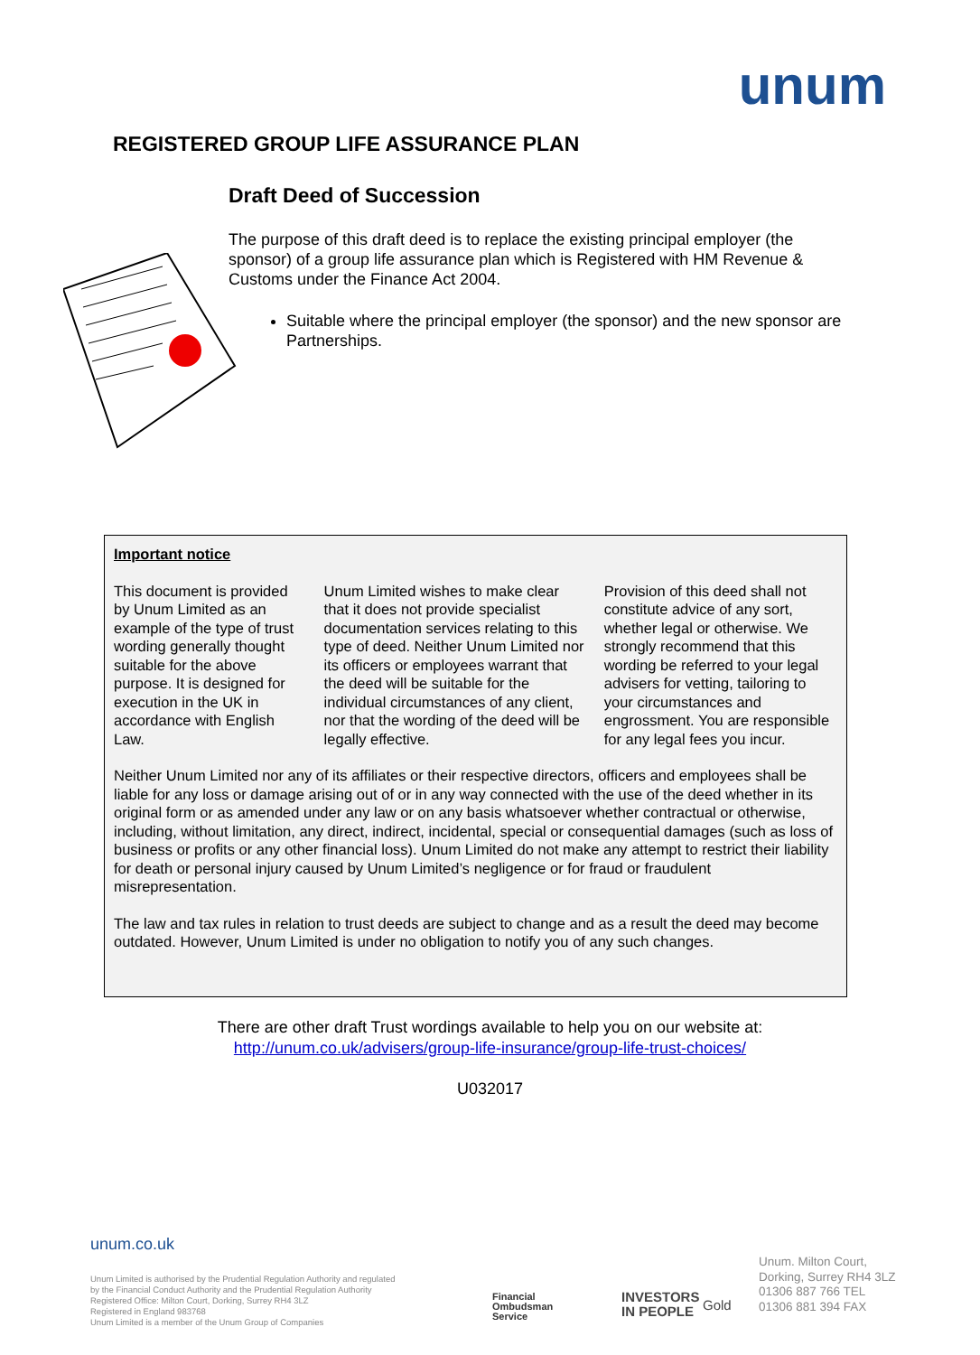unum
REGISTERED GROUP LIFE ASSURANCE PLAN
Draft Deed of Succession
The purpose of this draft deed is to replace the existing principal employer (the sponsor) of a group life assurance plan which is Registered with HM Revenue & Customs under the Finance Act 2004.
Suitable where the principal employer (the sponsor) and the new sponsor are Partnerships.
Important notice
This document is provided by Unum Limited as an example of the type of trust wording generally thought suitable for the above purpose. It is designed for execution in the UK in accordance with English Law.
Unum Limited wishes to make clear that it does not provide specialist documentation services relating to this type of deed. Neither Unum Limited nor its officers or employees warrant that the deed will be suitable for the individual circumstances of any client, nor that the wording of the deed will be legally effective.
Provision of this deed shall not constitute advice of any sort, whether legal or otherwise. We strongly recommend that this wording be referred to your legal advisers for vetting, tailoring to your circumstances and engrossment. You are responsible for any legal fees you incur.
Neither Unum Limited nor any of its affiliates or their respective directors, officers and employees shall be liable for any loss or damage arising out of or in any way connected with the use of the deed whether in its original form or as amended under any law or on any basis whatsoever whether contractual or otherwise, including, without limitation, any direct, indirect, incidental, special or consequential damages (such as loss of business or profits or any other financial loss). Unum Limited do not make any attempt to restrict their liability for death or personal injury caused by Unum Limited’s negligence or for fraud or fraudulent misrepresentation.
The law and tax rules in relation to trust deeds are subject to change and as a result the deed may become outdated. However, Unum Limited is under no obligation to notify you of any such changes.
There are other draft Trust wordings available to help you on our website at:
http://unum.co.uk/advisers/group-life-insurance/group-life-trust-choices/
U032017
unum.co.uk
Unum Limited is authorised by the Prudential Regulation Authority and regulated
by the Financial Conduct Authority and the Prudential Regulation Authority
Registered Office: Milton Court, Dorking, Surrey RH4 3LZ
Registered in England 983768
Unum Limited is a member of the Unum Group of Companies
Financial
Ombudsman
Service
INVESTORS
IN PEOPLE
Gold
Unum. Milton Court,
Dorking, Surrey RH4 3LZ
01306 887 766 TEL
01306 881 394 FAX